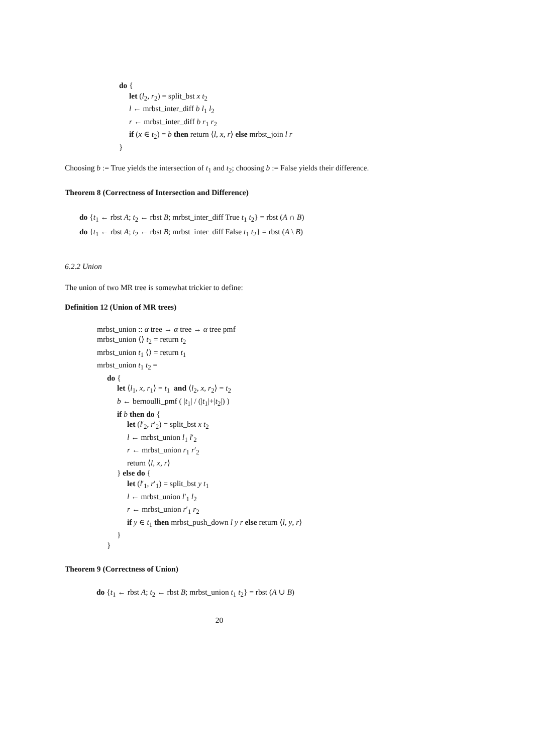do {
let (l<sub>2</sub>, r<sub>2</sub>) = split_bst x t<sub>2</sub>
l ← mrbst_inter_diff b l<sub>1</sub> l<sub>2</sub>
r ← mrbst_inter_diff b r<sub>1</sub> r<sub>2</sub>
if (x ∈ t<sub>2</sub>) = b then return ⟨l, x, r⟩ else mrbst_join l r
}
Choosing b := True yields the intersection of t<sub>1</sub> and t<sub>2</sub>; choosing b := False yields their difference.
Theorem 8 (Correctness of Intersection and Difference)
do {t<sub>1</sub> ← rbst A; t<sub>2</sub> ← rbst B; mrbst_inter_diff True t<sub>1</sub> t<sub>2</sub>} = rbst (A ∩ B)
do {t<sub>1</sub> ← rbst A; t<sub>2</sub> ← rbst B; mrbst_inter_diff False t<sub>1</sub> t<sub>2</sub>} = rbst (A \ B)
6.2.2 Union
The union of two MR tree is somewhat trickier to define:
Definition 12 (Union of MR trees)
mrbst_union :: α tree → α tree → α tree pmf
mrbst_union ⟨⟩ t<sub>2</sub> = return t<sub>2</sub>
mrbst_union t<sub>1</sub> ⟨⟩ = return t<sub>1</sub>
mrbst_union t<sub>1</sub> t<sub>2</sub> =
do {
let ⟨l<sub>1</sub>, x, r<sub>1</sub>⟩ = t<sub>1</sub> and ⟨l<sub>2</sub>, x, r<sub>2</sub>⟩ = t<sub>2</sub>
b ← bernoulli_pmf ( |t<sub>1</sub>| / (|t<sub>1</sub>|+|t<sub>2</sub>|) )
if b then do {
let (l′<sub>2</sub>, r′<sub>2</sub>) = split_bst x t<sub>2</sub>
l ← mrbst_union l<sub>1</sub> l′<sub>2</sub>
r ← mrbst_union r<sub>1</sub> r′<sub>2</sub>
return ⟨l, x, r⟩
} else do {
let (l′<sub>1</sub>, r′<sub>1</sub>) = split_bst y t<sub>1</sub>
l ← mrbst_union l′<sub>1</sub> l<sub>2</sub>
r ← mrbst_union r′<sub>1</sub> r<sub>2</sub>
if y ∈ t<sub>1</sub> then mrbst_push_down l y r else return ⟨l, y, r⟩
}
}
Theorem 9 (Correctness of Union)
do {t<sub>1</sub> ← rbst A; t<sub>2</sub> ← rbst B; mrbst_union t<sub>1</sub> t<sub>2</sub>} = rbst (A ∪ B)
20